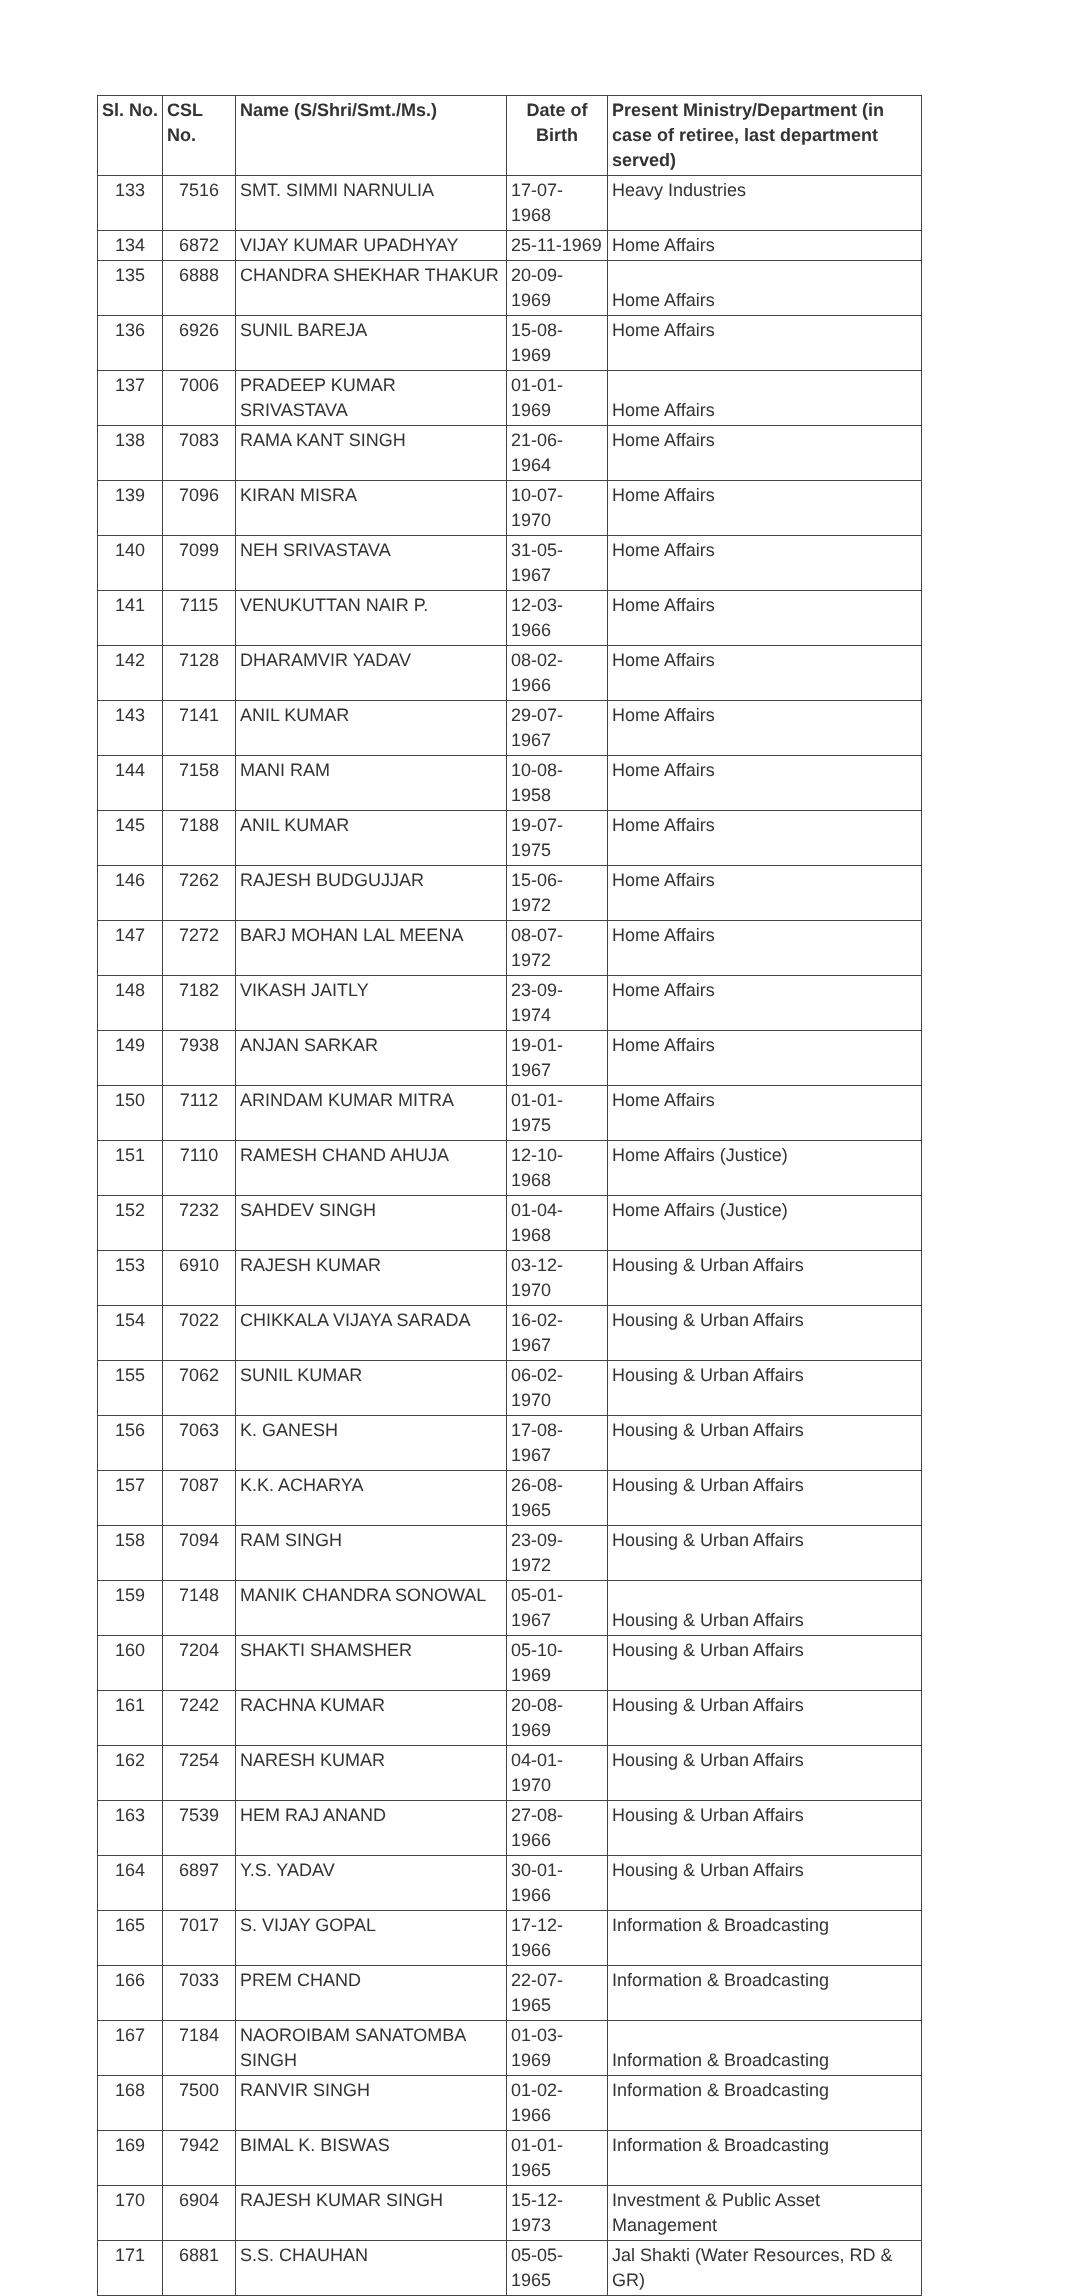| Sl. No. | CSL No. | Name (S/Shri/Smt./Ms.) | Date of Birth | Present Ministry/Department (in case of retiree, last department served) |
| --- | --- | --- | --- | --- |
| 133 | 7516 | SMT. SIMMI NARNULIA | 17-07-1968 | Heavy Industries |
| 134 | 6872 | VIJAY KUMAR UPADHYAY | 25-11-1969 | Home Affairs |
| 135 | 6888 | CHANDRA SHEKHAR THAKUR | 20-09-1969 | Home Affairs |
| 136 | 6926 | SUNIL BAREJA | 15-08-1969 | Home Affairs |
| 137 | 7006 | PRADEEP KUMAR SRIVASTAVA | 01-01-1969 | Home Affairs |
| 138 | 7083 | RAMA KANT SINGH | 21-06-1964 | Home Affairs |
| 139 | 7096 | KIRAN MISRA | 10-07-1970 | Home Affairs |
| 140 | 7099 | NEH SRIVASTAVA | 31-05-1967 | Home Affairs |
| 141 | 7115 | VENUKUTTAN NAIR P. | 12-03-1966 | Home Affairs |
| 142 | 7128 | DHARAMVIR YADAV | 08-02-1966 | Home Affairs |
| 143 | 7141 | ANIL KUMAR | 29-07-1967 | Home Affairs |
| 144 | 7158 | MANI RAM | 10-08-1958 | Home Affairs |
| 145 | 7188 | ANIL KUMAR | 19-07-1975 | Home Affairs |
| 146 | 7262 | RAJESH BUDGUJJAR | 15-06-1972 | Home Affairs |
| 147 | 7272 | BARJ MOHAN LAL MEENA | 08-07-1972 | Home Affairs |
| 148 | 7182 | VIKASH JAITLY | 23-09-1974 | Home Affairs |
| 149 | 7938 | ANJAN SARKAR | 19-01-1967 | Home Affairs |
| 150 | 7112 | ARINDAM KUMAR MITRA | 01-01-1975 | Home Affairs |
| 151 | 7110 | RAMESH CHAND AHUJA | 12-10-1968 | Home Affairs (Justice) |
| 152 | 7232 | SAHDEV SINGH | 01-04-1968 | Home Affairs (Justice) |
| 153 | 6910 | RAJESH KUMAR | 03-12-1970 | Housing & Urban Affairs |
| 154 | 7022 | CHIKKALA VIJAYA SARADA | 16-02-1967 | Housing & Urban Affairs |
| 155 | 7062 | SUNIL KUMAR | 06-02-1970 | Housing & Urban Affairs |
| 156 | 7063 | K. GANESH | 17-08-1967 | Housing & Urban Affairs |
| 157 | 7087 | K.K. ACHARYA | 26-08-1965 | Housing & Urban Affairs |
| 158 | 7094 | RAM SINGH | 23-09-1972 | Housing & Urban Affairs |
| 159 | 7148 | MANIK CHANDRA SONOWAL | 05-01-1967 | Housing & Urban Affairs |
| 160 | 7204 | SHAKTI SHAMSHER | 05-10-1969 | Housing & Urban Affairs |
| 161 | 7242 | RACHNA KUMAR | 20-08-1969 | Housing & Urban Affairs |
| 162 | 7254 | NARESH KUMAR | 04-01-1970 | Housing & Urban Affairs |
| 163 | 7539 | HEM RAJ ANAND | 27-08-1966 | Housing & Urban Affairs |
| 164 | 6897 | Y.S. YADAV | 30-01-1966 | Housing & Urban Affairs |
| 165 | 7017 | S. VIJAY GOPAL | 17-12-1966 | Information & Broadcasting |
| 166 | 7033 | PREM CHAND | 22-07-1965 | Information & Broadcasting |
| 167 | 7184 | NAOROIBAM SANATOMBA SINGH | 01-03-1969 | Information & Broadcasting |
| 168 | 7500 | RANVIR SINGH | 01-02-1966 | Information & Broadcasting |
| 169 | 7942 | BIMAL K. BISWAS | 01-01-1965 | Information & Broadcasting |
| 170 | 6904 | RAJESH KUMAR SINGH | 15-12-1973 | Investment & Public Asset Management |
| 171 | 6881 | S.S. CHAUHAN | 05-05-1965 | Jal Shakti (Water Resources, RD & GR) |